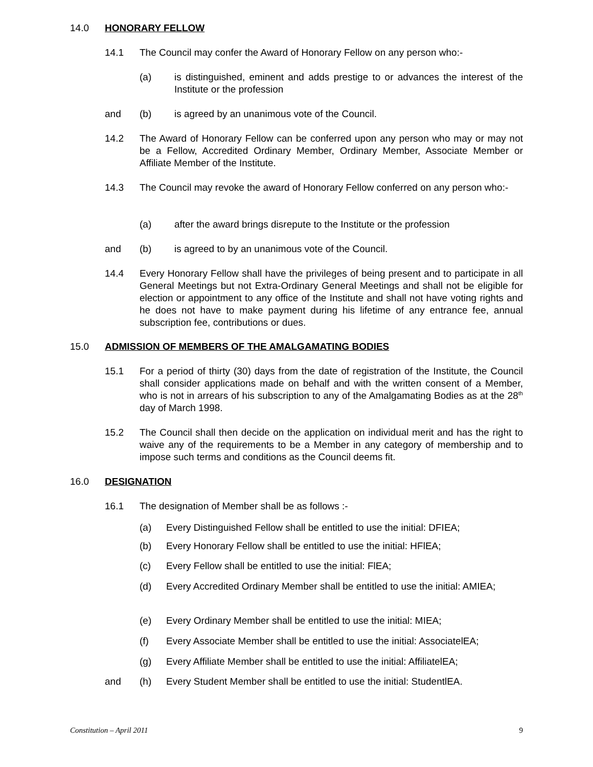14.0 HONORARY FELLOW
14.1 The Council may confer the Award of Honorary Fellow on any person who:-
(a) is distinguished, eminent and adds prestige to or advances the interest of the Institute or the profession
and (b) is agreed by an unanimous vote of the Council.
14.2 The Award of Honorary Fellow can be conferred upon any person who may or may not be a Fellow, Accredited Ordinary Member, Ordinary Member, Associate Member or Affiliate Member of the Institute.
14.3 The Council may revoke the award of Honorary Fellow conferred on any person who:-
(a) after the award brings disrepute to the Institute or the profession
and (b) is agreed to by an unanimous vote of the Council.
14.4 Every Honorary Fellow shall have the privileges of being present and to participate in all General Meetings but not Extra-Ordinary General Meetings and shall not be eligible for election or appointment to any office of the Institute and shall not have voting rights and he does not have to make payment during his lifetime of any entrance fee, annual subscription fee, contributions or dues.
15.0 ADMISSION OF MEMBERS OF THE AMALGAMATING BODIES
15.1 For a period of thirty (30) days from the date of registration of the Institute, the Council shall consider applications made on behalf and with the written consent of a Member, who is not in arrears of his subscription to any of the Amalgamating Bodies as at the 28<sup>th</sup> day of March 1998.
15.2 The Council shall then decide on the application on individual merit and has the right to waive any of the requirements to be a Member in any category of membership and to impose such terms and conditions as the Council deems fit.
16.0 DESIGNATION
16.1 The designation of Member shall be as follows :-
(a) Every Distinguished Fellow shall be entitled to use the initial: DFIEA;
(b) Every Honorary Fellow shall be entitled to use the initial: HFlEA;
(c) Every Fellow shall be entitled to use the initial: FlEA;
(d) Every Accredited Ordinary Member shall be entitled to use the initial: AMIEA;
(e) Every Ordinary Member shall be entitled to use the initial: MIEA;
(f) Every Associate Member shall be entitled to use the initial: AssociatelEA;
(g) Every Affiliate Member shall be entitled to use the initial: AffiliatelEA;
and (h) Every Student Member shall be entitled to use the initial: StudentlEA.
Constitution – April 2011 9